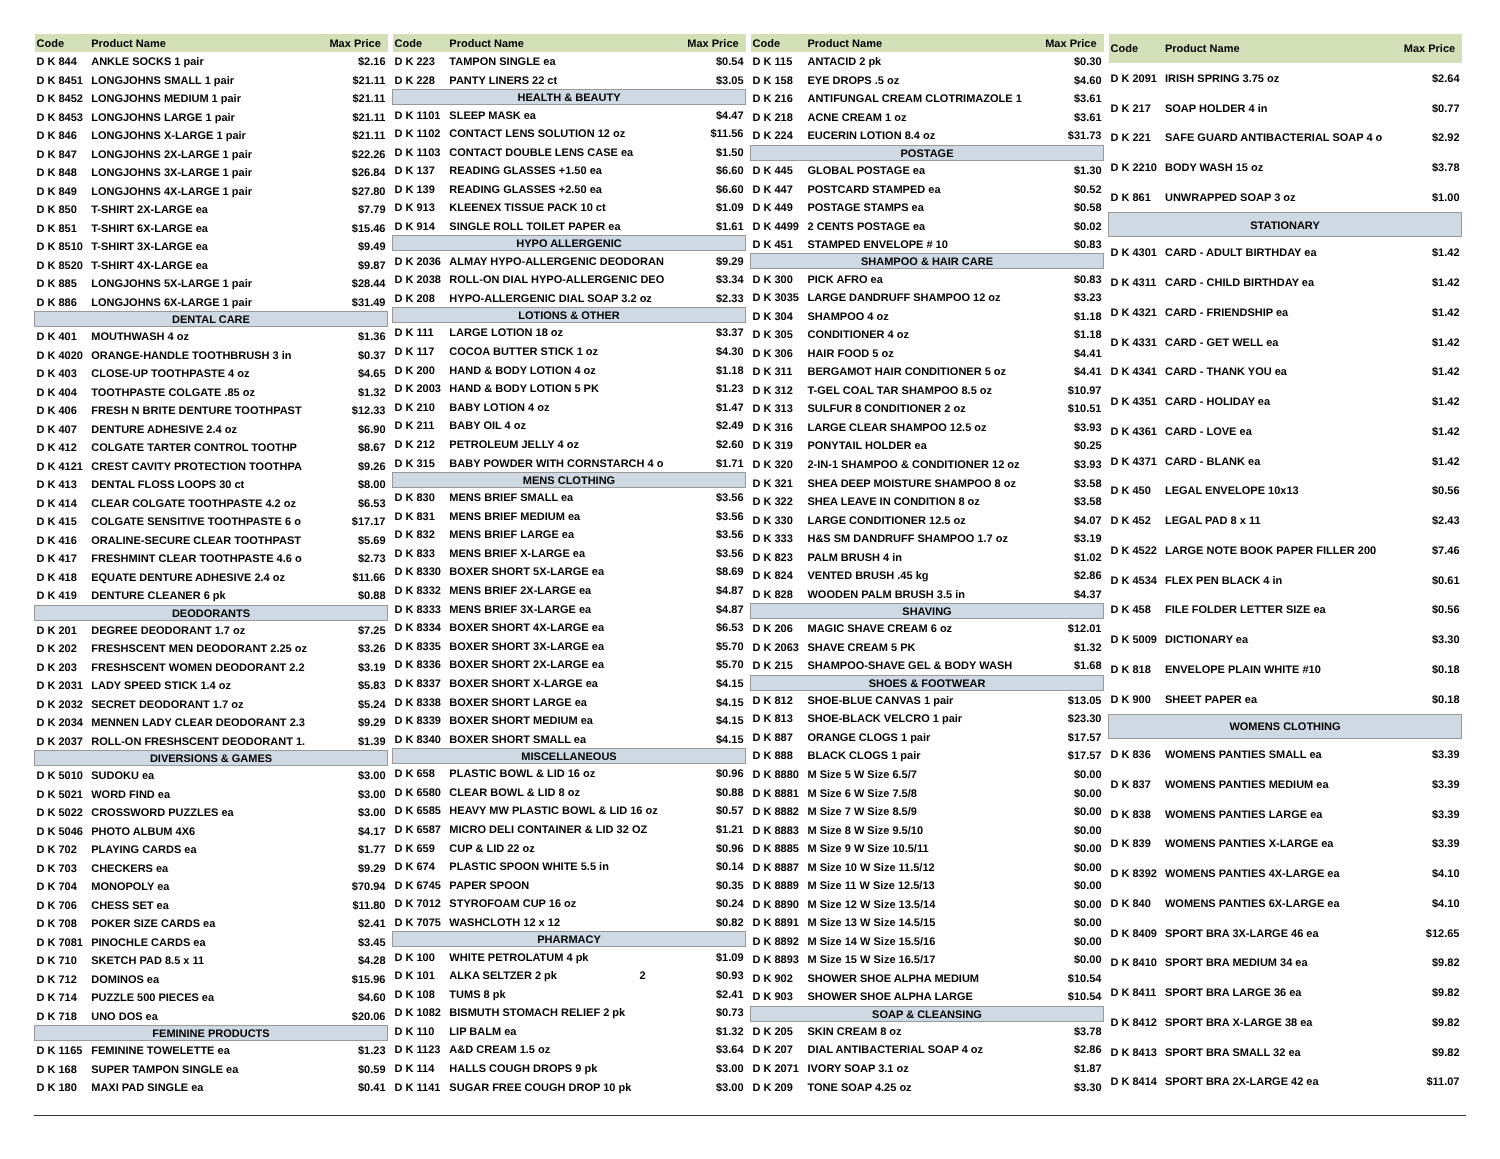| Code | Product Name | Max Price |
| --- | --- | --- |
| D K 844 | ANKLE SOCKS 1 pair | $2.16 |
| D K 8451 | LONGJOHNS SMALL 1 pair | $21.11 |
| D K 8452 | LONGJOHNS MEDIUM 1 pair | $21.11 |
| D K 8453 | LONGJOHNS LARGE 1 pair | $21.11 |
| D K 846 | LONGJOHNS X-LARGE 1 pair | $21.11 |
| D K 847 | LONGJOHNS 2X-LARGE 1 pair | $22.26 |
| D K 848 | LONGJOHNS 3X-LARGE 1 pair | $26.84 |
| D K 849 | LONGJOHNS 4X-LARGE 1 pair | $27.80 |
| D K 850 | T-SHIRT 2X-LARGE ea | $7.79 |
| D K 851 | T-SHIRT 6X-LARGE ea | $15.46 |
| D K 8510 | T-SHIRT 3X-LARGE ea | $9.49 |
| D K 8520 | T-SHIRT 4X-LARGE ea | $9.87 |
| D K 885 | LONGJOHNS 5X-LARGE 1 pair | $28.44 |
| D K 886 | LONGJOHNS 6X-LARGE 1 pair | $31.49 |
| DENTAL CARE | | |
| D K 401 | MOUTHWASH 4 oz | $1.36 |
| D K 4020 | ORANGE-HANDLE TOOTHBRUSH 3 in | $0.37 |
| D K 403 | CLOSE-UP TOOTHPASTE 4 oz | $4.65 |
| D K 404 | TOOTHPASTE COLGATE .85 oz | $1.32 |
| D K 406 | FRESH N BRITE DENTURE TOOTHPAST | $12.33 |
| D K 407 | DENTURE ADHESIVE 2.4 oz | $6.90 |
| D K 412 | COLGATE TARTER CONTROL TOOTHP | $8.67 |
| D K 4121 | CREST CAVITY PROTECTION TOOTHPA | $9.26 |
| D K 413 | DENTAL FLOSS LOOPS 30 ct | $8.00 |
| D K 414 | CLEAR COLGATE TOOTHPASTE 4.2 oz | $6.53 |
| D K 415 | COLGATE SENSITIVE TOOTHPASTE 6 o | $17.17 |
| D K 416 | ORALINE-SECURE CLEAR TOOTHPAST | $5.69 |
| D K 417 | FRESHMINT CLEAR TOOTHPASTE 4.6 o | $2.73 |
| D K 418 | EQUATE DENTURE ADHESIVE 2.4 oz | $11.66 |
| D K 419 | DENTURE CLEANER 6 pk | $0.88 |
| DEODORANTS | | |
| D K 201 | DEGREE DEODORANT 1.7 oz | $7.25 |
| D K 202 | FRESHSCENT MEN DEODORANT 2.25 oz | $3.26 |
| D K 203 | FRESHSCENT WOMEN DEODORANT 2.2 | $3.19 |
| D K 2031 | LADY SPEED STICK 1.4 oz | $5.83 |
| D K 2032 | SECRET DEODORANT 1.7 oz | $5.24 |
| D K 2034 | MENNEN LADY CLEAR DEODORANT 2.3 | $9.29 |
| D K 2037 | ROLL-ON FRESHSCENT DEODORANT 1. | $1.39 |
| DIVERSIONS & GAMES | | |
| D K 5010 | SUDOKU ea | $3.00 |
| D K 5021 | WORD FIND ea | $3.00 |
| D K 5022 | CROSSWORD PUZZLES ea | $3.00 |
| D K 5046 | PHOTO ALBUM 4X6 | $4.17 |
| D K 702 | PLAYING CARDS ea | $1.77 |
| D K 703 | CHECKERS ea | $9.29 |
| D K 704 | MONOPOLY ea | $70.94 |
| D K 706 | CHESS SET ea | $11.80 |
| D K 708 | POKER SIZE CARDS ea | $2.41 |
| D K 7081 | PINOCHLE CARDS ea | $3.45 |
| D K 710 | SKETCH PAD 8.5 x 11 | $4.28 |
| D K 712 | DOMINOS ea | $15.96 |
| D K 714 | PUZZLE 500 PIECES ea | $4.60 |
| D K 718 | UNO DOS ea | $20.06 |
| FEMININE PRODUCTS | | |
| D K 1165 | FEMININE TOWELETTE ea | $1.23 |
| D K 168 | SUPER TAMPON SINGLE ea | $0.59 |
| D K 180 | MAXI PAD SINGLE ea | $0.41 |
| Code | Product Name | Max Price |
| --- | --- | --- |
| D K 223 | TAMPON SINGLE ea | $0.54 |
| D K 228 | PANTY LINERS 22 ct | $3.05 |
| HEALTH & BEAUTY | | |
| D K 1101 | SLEEP MASK ea | $4.47 |
| D K 1102 | CONTACT LENS SOLUTION 12 oz | $11.56 |
| D K 1103 | CONTACT DOUBLE LENS CASE ea | $1.50 |
| D K 137 | READING GLASSES +1.50 ea | $6.60 |
| D K 139 | READING GLASSES +2.50 ea | $6.60 |
| D K 913 | KLEENEX TISSUE PACK 10 ct | $1.09 |
| D K 914 | SINGLE ROLL TOILET PAPER ea | $1.61 |
| HYPO ALLERGENIC | | |
| D K 2036 | ALMAY HYPO-ALLERGENIC DEODORAN | $9.29 |
| D K 2038 | ROLL-ON DIAL HYPO-ALLERGENIC DEO | $3.34 |
| D K 208 | HYPO-ALLERGENIC DIAL SOAP 3.2 oz | $2.33 |
| LOTIONS & OTHER | | |
| D K 111 | LARGE LOTION 18 oz | $3.37 |
| D K 117 | COCOA BUTTER STICK 1 oz | $4.30 |
| D K 200 | HAND & BODY LOTION 4 oz | $1.18 |
| D K 2003 | HAND & BODY LOTION 5 PK | $1.23 |
| D K 210 | BABY LOTION 4 oz | $1.47 |
| D K 211 | BABY OIL 4 oz | $2.49 |
| D K 212 | PETROLEUM JELLY 4 oz | $2.60 |
| D K 315 | BABY POWDER WITH CORNSTARCH 4 o | $1.71 |
| MENS CLOTHING | | |
| D K 830 | MENS BRIEF SMALL ea | $3.56 |
| D K 831 | MENS BRIEF MEDIUM ea | $3.56 |
| D K 832 | MENS BRIEF LARGE ea | $3.56 |
| D K 833 | MENS BRIEF X-LARGE ea | $3.56 |
| D K 8330 | BOXER SHORT 5X-LARGE ea | $8.69 |
| D K 8332 | MENS BRIEF 2X-LARGE ea | $4.87 |
| D K 8333 | MENS BRIEF 3X-LARGE ea | $4.87 |
| D K 8334 | BOXER SHORT 4X-LARGE ea | $6.53 |
| D K 8335 | BOXER SHORT 3X-LARGE ea | $5.70 |
| D K 8336 | BOXER SHORT 2X-LARGE ea | $5.70 |
| D K 8337 | BOXER SHORT X-LARGE ea | $4.15 |
| D K 8338 | BOXER SHORT LARGE ea | $4.15 |
| D K 8339 | BOXER SHORT MEDIUM ea | $4.15 |
| D K 8340 | BOXER SHORT SMALL ea | $4.15 |
| MISCELLANEOUS | | |
| D K 658 | PLASTIC BOWL & LID 16 oz | $0.96 |
| D K 6580 | CLEAR BOWL & LID 8 oz | $0.88 |
| D K 6585 | HEAVY MW PLASTIC BOWL & LID 16 oz | $0.57 |
| D K 6587 | MICRO DELI CONTAINER & LID 32 OZ | $1.21 |
| D K 659 | CUP & LID 22 oz | $0.96 |
| D K 674 | PLASTIC SPOON WHITE 5.5 in | $0.14 |
| D K 6745 | PAPER SPOON | $0.35 |
| D K 7012 | STYROFOAM CUP 16 oz | $0.24 |
| D K 7075 | WASHCLOTH 12 x 12 | $0.82 |
| PHARMACY | | |
| D K 100 | WHITE PETROLATUM 4 pk | $1.09 |
| D K 101 | ALKA SELTZER 2 pk 2 | $0.93 |
| D K 108 | TUMS 8 pk | $2.41 |
| D K 1082 | BISMUTH STOMACH RELIEF 2 pk | $0.73 |
| D K 110 | LIP BALM ea | $1.32 |
| D K 1123 | A&D CREAM 1.5 oz | $3.64 |
| D K 114 | HALLS COUGH DROPS 9 pk | $3.00 |
| D K 1141 | SUGAR FREE COUGH DROP 10 pk | $3.00 |
| Code | Product Name | Max Price |
| --- | --- | --- |
| D K 115 | ANTACID 2 pk | $0.30 |
| D K 158 | EYE DROPS .5 oz | $4.60 |
| D K 216 | ANTIFUNGAL CREAM CLOTRIMAZOLE 1 | $3.61 |
| D K 218 | ACNE CREAM 1 oz | $3.61 |
| D K 224 | EUCERIN LOTION 8.4 oz | $31.73 |
| POSTAGE | | |
| D K 445 | GLOBAL POSTAGE ea | $1.30 |
| D K 447 | POSTCARD STAMPED ea | $0.52 |
| D K 449 | POSTAGE STAMPS ea | $0.58 |
| D K 4499 | 2 CENTS POSTAGE ea | $0.02 |
| D K 451 | STAMPED ENVELOPE # 10 | $0.83 |
| SHAMPOO & HAIR CARE | | |
| D K 300 | PICK AFRO ea | $0.83 |
| D K 3035 | LARGE DANDRUFF SHAMPOO 12 oz | $3.23 |
| D K 304 | SHAMPOO 4 oz | $1.18 |
| D K 305 | CONDITIONER 4 oz | $1.18 |
| D K 306 | HAIR FOOD 5 oz | $4.41 |
| D K 311 | BERGAMOT HAIR CONDITIONER 5 oz | $4.41 |
| D K 312 | T-GEL COAL TAR SHAMPOO 8.5 oz | $10.97 |
| D K 313 | SULFUR 8 CONDITIONER 2 oz | $10.51 |
| D K 316 | LARGE CLEAR SHAMPOO 12.5 oz | $3.93 |
| D K 319 | PONYTAIL HOLDER ea | $0.25 |
| D K 320 | 2-IN-1 SHAMPOO & CONDITIONER 12 oz | $3.93 |
| D K 321 | SHEA DEEP MOISTURE SHAMPOO 8 oz | $3.58 |
| D K 322 | SHEA LEAVE IN CONDITION 8 oz | $3.58 |
| D K 330 | LARGE CONDITIONER 12.5 oz | $4.07 |
| D K 333 | H&S SM DANDRUFF SHAMPOO 1.7 oz | $3.19 |
| D K 823 | PALM BRUSH 4 in | $1.02 |
| D K 824 | VENTED BRUSH .45 kg | $2.86 |
| D K 828 | WOODEN PALM BRUSH 3.5 in | $4.37 |
| SHAVING | | |
| D K 206 | MAGIC SHAVE CREAM 6 oz | $12.01 |
| D K 2063 | SHAVE CREAM 5 PK | $1.32 |
| D K 215 | SHAMPOO-SHAVE GEL & BODY WASH | $1.68 |
| SHOES & FOOTWEAR | | |
| D K 812 | SHOE-BLUE CANVAS 1 pair | $13.05 |
| D K 813 | SHOE-BLACK VELCRO 1 pair | $23.30 |
| D K 887 | ORANGE CLOGS 1 pair | $17.57 |
| D K 888 | BLACK CLOGS 1 pair | $17.57 |
| D K 8880 | M Size 5 W Size 6.5/7 | $0.00 |
| D K 8881 | M Size 6 W Size 7.5/8 | $0.00 |
| D K 8882 | M Size 7 W Size 8.5/9 | $0.00 |
| D K 8883 | M Size 8 W Size 9.5/10 | $0.00 |
| D K 8885 | M Size 9 W Size 10.5/11 | $0.00 |
| D K 8887 | M Size 10 W Size 11.5/12 | $0.00 |
| D K 8889 | M Size 11 W Size 12.5/13 | $0.00 |
| D K 8890 | M Size 12 W Size 13.5/14 | $0.00 |
| D K 8891 | M Size 13 W Size 14.5/15 | $0.00 |
| D K 8892 | M Size 14 W Size 15.5/16 | $0.00 |
| D K 8893 | M Size 15 W Size 16.5/17 | $0.00 |
| D K 902 | SHOWER SHOE ALPHA MEDIUM | $10.54 |
| D K 903 | SHOWER SHOE ALPHA LARGE | $10.54 |
| SOAP & CLEANSING | | |
| D K 205 | SKIN CREAM 8 oz | $3.78 |
| D K 207 | DIAL ANTIBACTERIAL SOAP 4 oz | $2.86 |
| D K 2071 | IVORY SOAP 3.1 oz | $1.87 |
| D K 209 | TONE SOAP 4.25 oz | $3.30 |
| Code | Product Name | Max Price |
| --- | --- | --- |
| D K 2091 | IRISH SPRING 3.75 oz | $2.64 |
| D K 217 | SOAP HOLDER 4 in | $0.77 |
| D K 221 | SAFE GUARD ANTIBACTERIAL SOAP 4 o | $2.92 |
| D K 2210 | BODY WASH 15 oz | $3.78 |
| D K 861 | UNWRAPPED SOAP 3 oz | $1.00 |
| STATIONARY | | |
| D K 4301 | CARD - ADULT BIRTHDAY ea | $1.42 |
| D K 4311 | CARD - CHILD BIRTHDAY ea | $1.42 |
| D K 4321 | CARD - FRIENDSHIP ea | $1.42 |
| D K 4331 | CARD - GET WELL ea | $1.42 |
| D K 4341 | CARD - THANK YOU ea | $1.42 |
| D K 4351 | CARD - HOLIDAY ea | $1.42 |
| D K 4361 | CARD - LOVE ea | $1.42 |
| D K 4371 | CARD - BLANK ea | $1.42 |
| D K 450 | LEGAL ENVELOPE 10x13 | $0.56 |
| D K 452 | LEGAL PAD 8 x 11 | $2.43 |
| D K 4522 | LARGE NOTE BOOK PAPER FILLER 200 | $7.46 |
| D K 4534 | FLEX PEN BLACK 4 in | $0.61 |
| D K 458 | FILE FOLDER LETTER SIZE ea | $0.56 |
| D K 5009 | DICTIONARY ea | $3.30 |
| D K 818 | ENVELOPE PLAIN WHITE #10 | $0.18 |
| D K 900 | SHEET PAPER ea | $0.18 |
| WOMENS CLOTHING | | |
| D K 836 | WOMENS PANTIES SMALL ea | $3.39 |
| D K 837 | WOMENS PANTIES MEDIUM ea | $3.39 |
| D K 838 | WOMENS PANTIES LARGE ea | $3.39 |
| D K 839 | WOMENS PANTIES X-LARGE ea | $3.39 |
| D K 8392 | WOMENS PANTIES 4X-LARGE ea | $4.10 |
| D K 840 | WOMENS PANTIES 6X-LARGE ea | $4.10 |
| D K 8409 | SPORT BRA 3X-LARGE 46 ea | $12.65 |
| D K 8410 | SPORT BRA MEDIUM 34 ea | $9.82 |
| D K 8411 | SPORT BRA LARGE 36 ea | $9.82 |
| D K 8412 | SPORT BRA X-LARGE 38 ea | $9.82 |
| D K 8413 | SPORT BRA SMALL 32 ea | $9.82 |
| D K 8414 | SPORT BRA 2X-LARGE 42 ea | $11.07 |